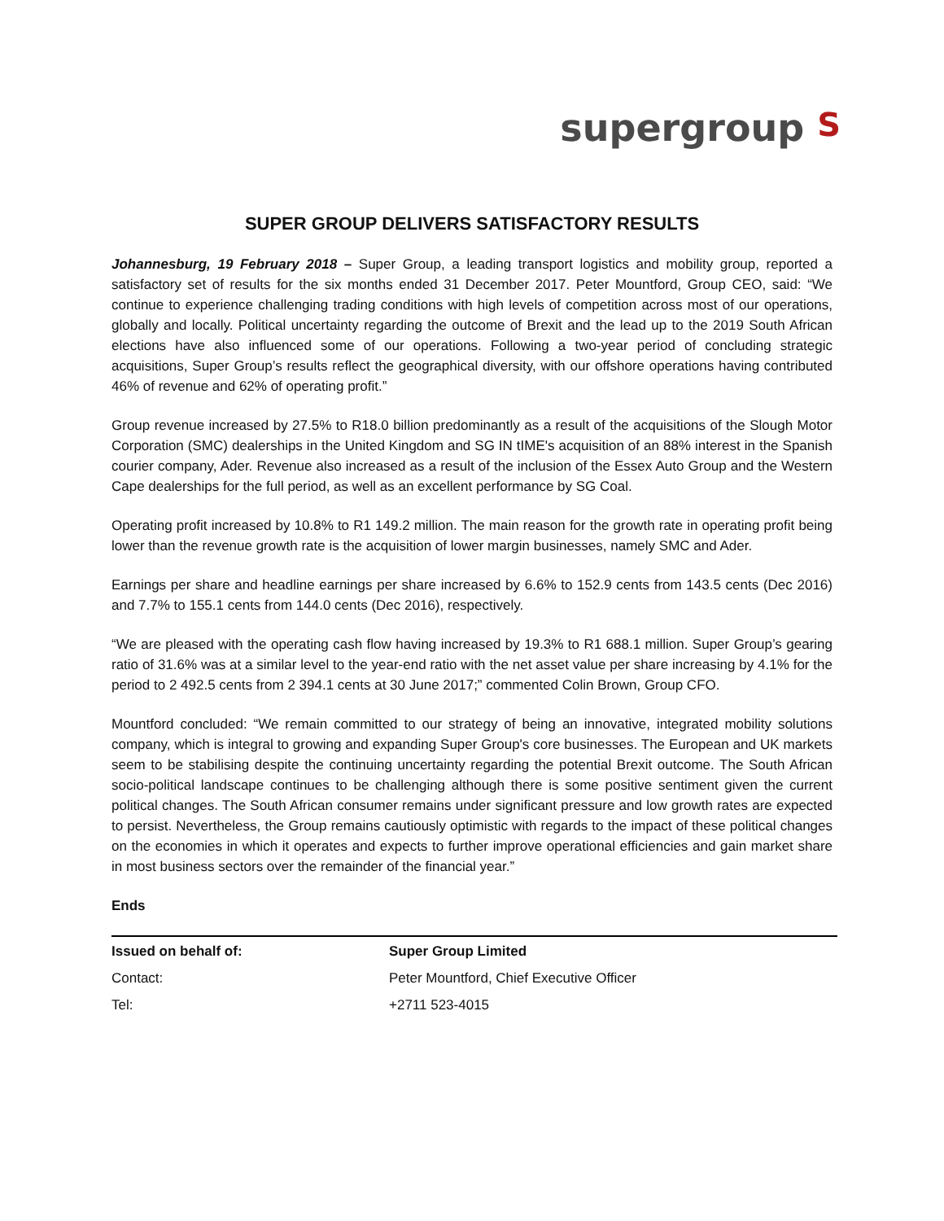supergroup S
SUPER GROUP DELIVERS SATISFACTORY RESULTS
Johannesburg, 19 February 2018 – Super Group, a leading transport logistics and mobility group, reported a satisfactory set of results for the six months ended 31 December 2017. Peter Mountford, Group CEO, said: “We continue to experience challenging trading conditions with high levels of competition across most of our operations, globally and locally. Political uncertainty regarding the outcome of Brexit and the lead up to the 2019 South African elections have also influenced some of our operations. Following a two-year period of concluding strategic acquisitions, Super Group’s results reflect the geographical diversity, with our offshore operations having contributed 46% of revenue and 62% of operating profit.”
Group revenue increased by 27.5% to R18.0 billion predominantly as a result of the acquisitions of the Slough Motor Corporation (SMC) dealerships in the United Kingdom and SG IN tIME's acquisition of an 88% interest in the Spanish courier company, Ader. Revenue also increased as a result of the inclusion of the Essex Auto Group and the Western Cape dealerships for the full period, as well as an excellent performance by SG Coal.
Operating profit increased by 10.8% to R1 149.2 million. The main reason for the growth rate in operating profit being lower than the revenue growth rate is the acquisition of lower margin businesses, namely SMC and Ader.
Earnings per share and headline earnings per share increased by 6.6% to 152.9 cents from 143.5 cents (Dec 2016) and 7.7% to 155.1 cents from 144.0 cents (Dec 2016), respectively.
“We are pleased with the operating cash flow having increased by 19.3% to R1 688.1 million. Super Group’s gearing ratio of 31.6% was at a similar level to the year-end ratio with the net asset value per share increasing by 4.1% for the period to 2 492.5 cents from 2 394.1 cents at 30 June 2017;” commented Colin Brown, Group CFO.
Mountford concluded: “We remain committed to our strategy of being an innovative, integrated mobility solutions company, which is integral to growing and expanding Super Group's core businesses. The European and UK markets seem to be stabilising despite the continuing uncertainty regarding the potential Brexit outcome. The South African socio-political landscape continues to be challenging although there is some positive sentiment given the current political changes. The South African consumer remains under significant pressure and low growth rates are expected to persist. Nevertheless, the Group remains cautiously optimistic with regards to the impact of these political changes on the economies in which it operates and expects to further improve operational efficiencies and gain market share in most business sectors over the remainder of the financial year.”
Ends
| Issued on behalf of: | Super Group Limited |
| Contact: | Peter Mountford, Chief Executive Officer |
| Tel: | +2711 523-4015 |